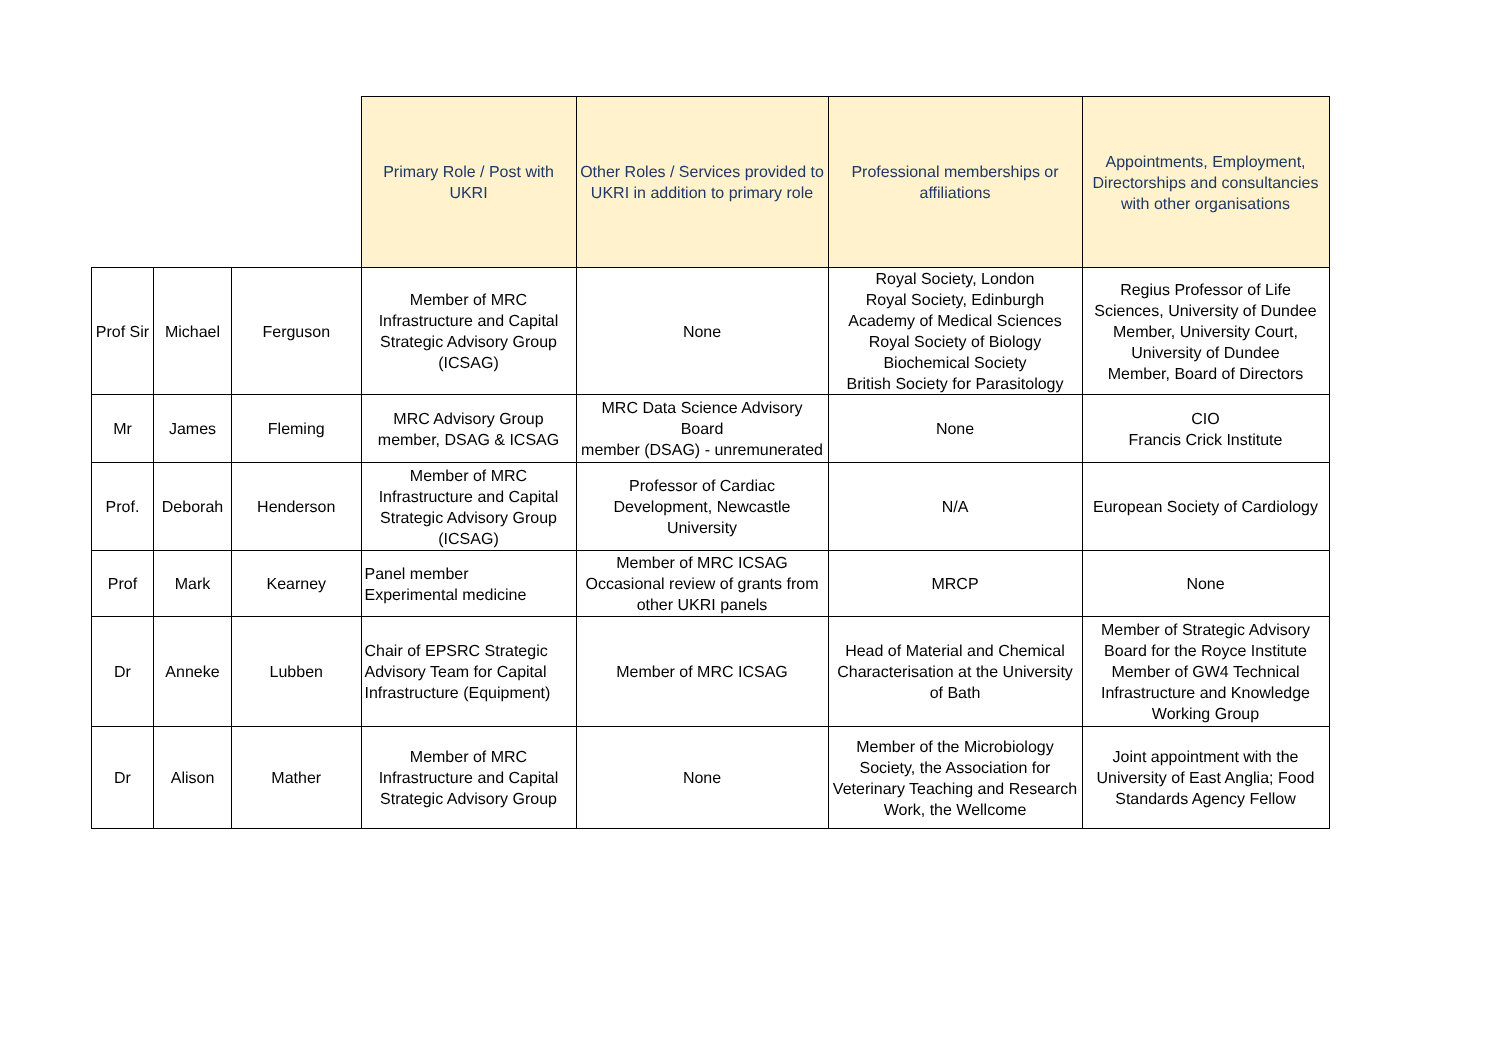| | | | Primary Role / Post with UKRI | Other Roles / Services provided to UKRI in addition to primary role | Professional memberships or affiliations | Appointments, Employment, Directorships and consultancies with other organisations |
| --- | --- | --- | --- | --- | --- | --- |
| Prof Sir | Michael | Ferguson | Member of MRC Infrastructure and Capital Strategic Advisory Group (ICSAG) | None | Royal Society, London Royal Society, Edinburgh Academy of Medical Sciences Royal Society of Biology Biochemical Society British Society for Parasitology | Regius Professor of Life Sciences, University of Dundee Member, University Court, University of Dundee Member, Board of Directors |
| Mr | James | Fleming | MRC Advisory Group member, DSAG & ICSAG | MRC Data Science Advisory Board member (DSAG) - unremunerated | None | CIO Francis Crick Institute |
| Prof. | Deborah | Henderson | Member of MRC Infrastructure and Capital Strategic Advisory Group (ICSAG) | Professor of Cardiac Development, Newcastle University | N/A | European Society of Cardiology |
| Prof | Mark | Kearney | Panel member Experimental medicine | Member of MRC ICSAG Occasional review of grants from other UKRI panels | MRCP | None |
| Dr | Anneke | Lubben | Chair of EPSRC Strategic Advisory Team for Capital Infrastructure (Equipment) | Member of MRC ICSAG | Head of Material and Chemical Characterisation at the University of Bath | Member of Strategic Advisory Board for the Royce Institute Member of GW4 Technical Infrastructure and Knowledge Working Group |
| Dr | Alison | Mather | Member of MRC Infrastructure and Capital Strategic Advisory Group | None | Member of the Microbiology Society, the Association for Veterinary Teaching and Research Work, the Wellcome | Joint appointment with the University of East Anglia; Food Standards Agency Fellow |